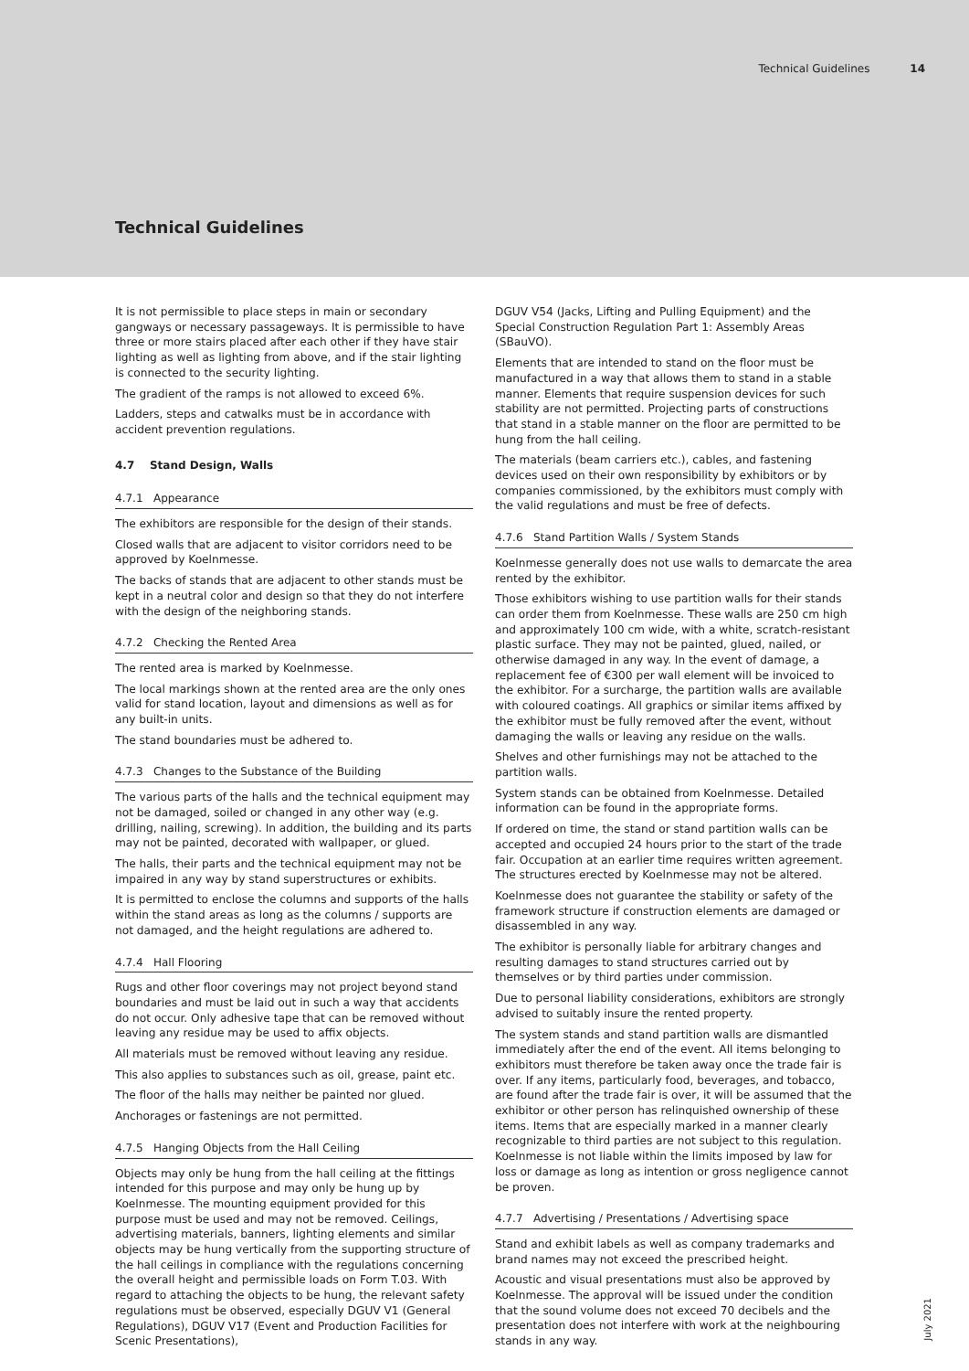Technical Guidelines 14
Technical Guidelines
It is not permissible to place steps in main or secondary gangways or necessary passageways. It is permissible to have three or more stairs placed after each other if they have stair lighting as well as lighting from above, and if the stair lighting is connected to the security lighting.
The gradient of the ramps is not allowed to exceed 6%.
Ladders, steps and catwalks must be in accordance with accident prevention regulations.
4.7 Stand Design, Walls
4.7.1 Appearance
The exhibitors are responsible for the design of their stands.
Closed walls that are adjacent to visitor corridors need to be approved by Koelnmesse.
The backs of stands that are adjacent to other stands must be kept in a neutral color and design so that they do not interfere with the design of the neighboring stands.
4.7.2 Checking the Rented Area
The rented area is marked by Koelnmesse.
The local markings shown at the rented area are the only ones valid for stand location, layout and dimensions as well as for any built-in units.
The stand boundaries must be adhered to.
4.7.3 Changes to the Substance of the Building
The various parts of the halls and the technical equipment may not be damaged, soiled or changed in any other way (e.g. drilling, nailing, screwing). In addition, the building and its parts may not be painted, decorated with wallpaper, or glued.
The halls, their parts and the technical equipment may not be impaired in any way by stand superstructures or exhibits.
It is permitted to enclose the columns and supports of the halls within the stand areas as long as the columns / supports are not damaged, and the height regulations are adhered to.
4.7.4 Hall Flooring
Rugs and other floor coverings may not project beyond stand boundaries and must be laid out in such a way that accidents do not occur. Only adhesive tape that can be removed without leaving any residue may be used to affix objects.
All materials must be removed without leaving any residue.
This also applies to substances such as oil, grease, paint etc.
The floor of the halls may neither be painted nor glued.
Anchorages or fastenings are not permitted.
4.7.5 Hanging Objects from the Hall Ceiling
Objects may only be hung from the hall ceiling at the fittings intended for this purpose and may only be hung up by Koelnmesse. The mounting equipment provided for this purpose must be used and may not be removed. Ceilings, advertising materials, banners, lighting elements and similar objects may be hung vertically from the supporting structure of the hall ceilings in compliance with the regulations concerning the overall height and permissible loads on Form T.03. With regard to attaching the objects to be hung, the relevant safety regulations must be observed, especially DGUV V1 (General Regulations), DGUV V17 (Event and Production Facilities for Scenic Presentations),
DGUV V54 (Jacks, Lifting and Pulling Equipment) and the Special Construction Regulation Part 1: Assembly Areas (SBauVO).
Elements that are intended to stand on the floor must be manufactured in a way that allows them to stand in a stable manner. Elements that require suspension devices for such stability are not permitted. Projecting parts of constructions that stand in a stable manner on the floor are permitted to be hung from the hall ceiling.
The materials (beam carriers etc.), cables, and fastening devices used on their own responsibility by exhibitors or by companies commissioned, by the exhibitors must comply with the valid regulations and must be free of defects.
4.7.6 Stand Partition Walls / System Stands
Koelnmesse generally does not use walls to demarcate the area rented by the exhibitor.
Those exhibitors wishing to use partition walls for their stands can order them from Koelnmesse. These walls are 250 cm high and approximately 100 cm wide, with a white, scratch-resistant plastic surface. They may not be painted, glued, nailed, or otherwise damaged in any way. In the event of damage, a replacement fee of €300 per wall element will be invoiced to the exhibitor. For a surcharge, the partition walls are available with coloured coatings. All graphics or similar items affixed by the exhibitor must be fully removed after the event, without damaging the walls or leaving any residue on the walls.
Shelves and other furnishings may not be attached to the partition walls.
System stands can be obtained from Koelnmesse. Detailed information can be found in the appropriate forms.
If ordered on time, the stand or stand partition walls can be accepted and occupied 24 hours prior to the start of the trade fair. Occupation at an earlier time requires written agreement. The structures erected by Koelnmesse may not be altered.
Koelnmesse does not guarantee the stability or safety of the framework structure if construction elements are damaged or disassembled in any way.
The exhibitor is personally liable for arbitrary changes and resulting damages to stand structures carried out by themselves or by third parties under commission.
Due to personal liability considerations, exhibitors are strongly advised to suitably insure the rented property.
The system stands and stand partition walls are dismantled immediately after the end of the event. All items belonging to exhibitors must therefore be taken away once the trade fair is over. If any items, particularly food, beverages, and tobacco, are found after the trade fair is over, it will be assumed that the exhibitor or other person has relinquished ownership of these items. Items that are especially marked in a manner clearly recognizable to third parties are not subject to this regulation. Koelnmesse is not liable within the limits imposed by law for loss or damage as long as intention or gross negligence cannot be proven.
4.7.7 Advertising / Presentations / Advertising space
Stand and exhibit labels as well as company trademarks and brand names may not exceed the prescribed height.
Acoustic and visual presentations must also be approved by Koelnmesse. The approval will be issued under the condition that the sound volume does not exceed 70 decibels and the presentation does not interfere with work at the neighbouring stands in any way.
July 2021